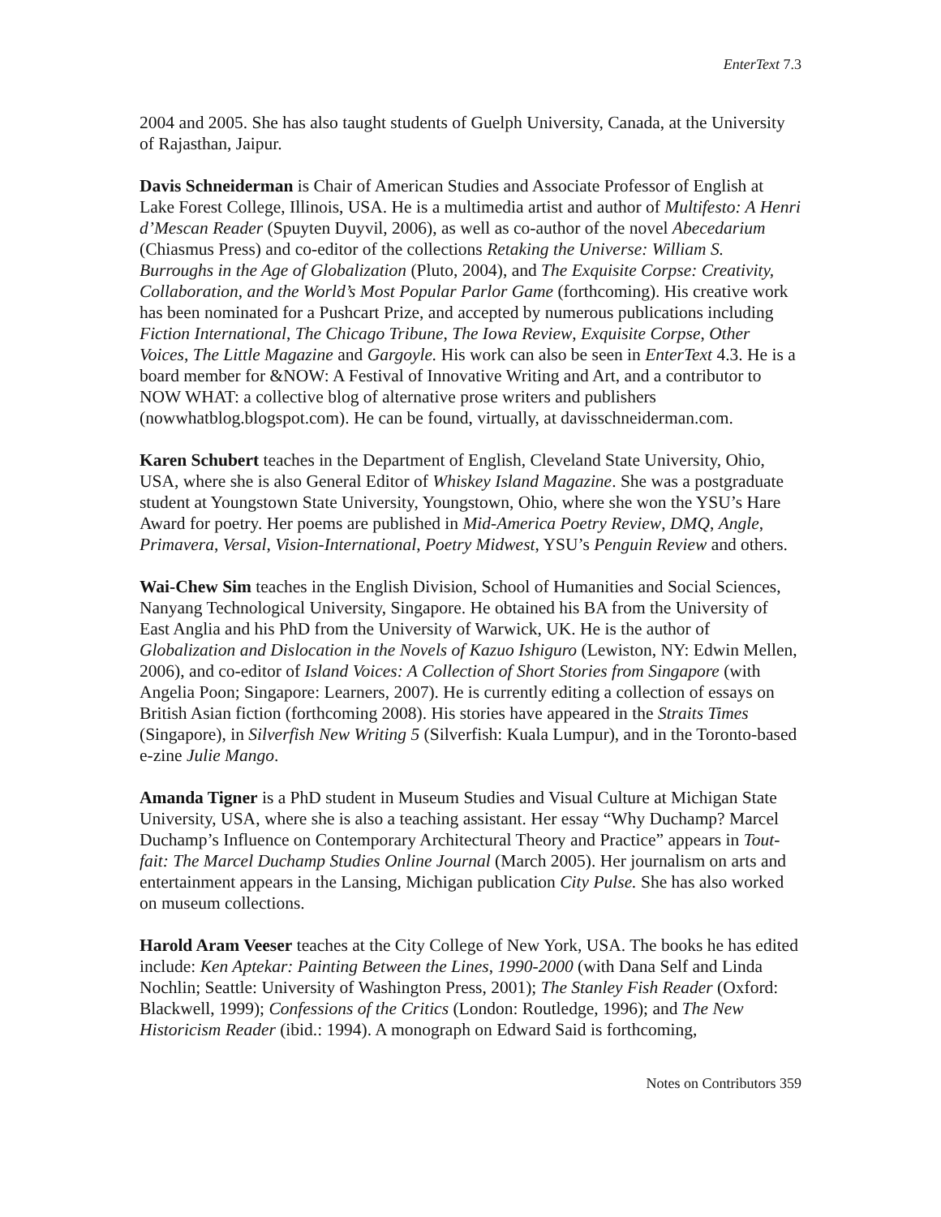EnterText 7.3
2004 and 2005. She has also taught students of Guelph University, Canada, at the University of Rajasthan, Jaipur.
Davis Schneiderman is Chair of American Studies and Associate Professor of English at Lake Forest College, Illinois, USA. He is a multimedia artist and author of Multifesto: A Henri d’Mescan Reader (Spuyten Duyvil, 2006), as well as co-author of the novel Abecedarium (Chiasmus Press) and co-editor of the collections Retaking the Universe: William S. Burroughs in the Age of Globalization (Pluto, 2004), and The Exquisite Corpse: Creativity, Collaboration, and the World’s Most Popular Parlor Game (forthcoming). His creative work has been nominated for a Pushcart Prize, and accepted by numerous publications including Fiction International, The Chicago Tribune, The Iowa Review, Exquisite Corpse, Other Voices, The Little Magazine and Gargoyle. His work can also be seen in EnterText 4.3. He is a board member for &NOW: A Festival of Innovative Writing and Art, and a contributor to NOW WHAT: a collective blog of alternative prose writers and publishers (nowwhatblog.blogspot.com). He can be found, virtually, at davisschneiderman.com.
Karen Schubert teaches in the Department of English, Cleveland State University, Ohio, USA, where she is also General Editor of Whiskey Island Magazine. She was a postgraduate student at Youngstown State University, Youngstown, Ohio, where she won the YSU’s Hare Award for poetry. Her poems are published in Mid-America Poetry Review, DMQ, Angle, Primavera, Versal, Vision-International, Poetry Midwest, YSU’s Penguin Review and others.
Wai-Chew Sim teaches in the English Division, School of Humanities and Social Sciences, Nanyang Technological University, Singapore. He obtained his BA from the University of East Anglia and his PhD from the University of Warwick, UK. He is the author of Globalization and Dislocation in the Novels of Kazuo Ishiguro (Lewiston, NY: Edwin Mellen, 2006), and co-editor of Island Voices: A Collection of Short Stories from Singapore (with Angelia Poon; Singapore: Learners, 2007). He is currently editing a collection of essays on British Asian fiction (forthcoming 2008). His stories have appeared in the Straits Times (Singapore), in Silverfish New Writing 5 (Silverfish: Kuala Lumpur), and in the Toronto-based e-zine Julie Mango.
Amanda Tigner is a PhD student in Museum Studies and Visual Culture at Michigan State University, USA, where she is also a teaching assistant. Her essay “Why Duchamp? Marcel Duchamp’s Influence on Contemporary Architectural Theory and Practice” appears in Tout-fait: The Marcel Duchamp Studies Online Journal (March 2005). Her journalism on arts and entertainment appears in the Lansing, Michigan publication City Pulse. She has also worked on museum collections.
Harold Aram Veeser teaches at the City College of New York, USA. The books he has edited include: Ken Aptekar: Painting Between the Lines, 1990-2000 (with Dana Self and Linda Nochlin; Seattle: University of Washington Press, 2001); The Stanley Fish Reader (Oxford: Blackwell, 1999); Confessions of the Critics (London: Routledge, 1996); and The New Historicism Reader (ibid.: 1994). A monograph on Edward Said is forthcoming,
Notes on Contributors 359